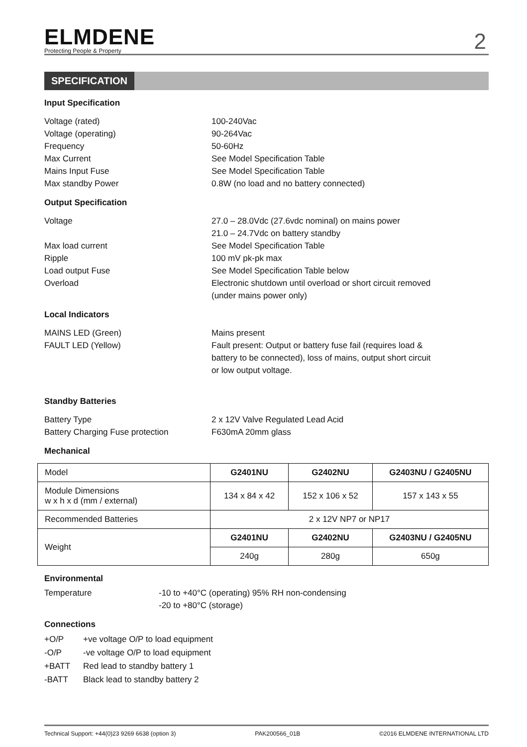ELMDENE
Protecting People & Property
2
SPECIFICATION
Input Specification
Voltage (rated) 100-240Vac
Voltage (operating) 90-264Vac
Frequency 50-60Hz
Max Current See Model Specification Table
Mains Input Fuse See Model Specification Table
Max standby Power 0.8W (no load and no battery connected)
Output Specification
Voltage 27.0 – 28.0Vdc (27.6vdc nominal) on mains power
21.0 – 24.7Vdc on battery standby
Max load current See Model Specification Table
Ripple 100 mV pk-pk max
Load output Fuse See Model Specification Table below
Overload Electronic shutdown until overload or short circuit removed
(under mains power only)
Local Indicators
MAINS LED (Green) Mains present
FAULT LED (Yellow) Fault present: Output or battery fuse fail (requires load &
battery to be connected), loss of mains, output short circuit
or low output voltage.
Standby Batteries
Battery Type 2 x 12V Valve Regulated Lead Acid
Battery Charging Fuse protection F630mA 20mm glass
Mechanical
| Model | G2401NU | G2402NU | G2403NU / G2405NU |
| Module Dimensions w x h x d (mm / external) | 134 x 84 x 42 | 152 x 106 x 52 | 157 x 143 x 55 |
| Recommended Batteries | 2 x 12V NP7 or NP17 | | |
| Weight | G2401NU | G2402NU | G2403NU / G2405NU |
| | 240g | 280g | 650g |
Environmental
Temperature -10 to +40°C (operating) 95% RH non-condensing
-20 to +80°C (storage)
Connections
+O/P +ve voltage O/P to load equipment
-O/P -ve voltage O/P to load equipment
+BATT Red lead to standby battery 1
-BATT Black lead to standby battery 2
Technical Support: +44(0)23 9269 6638 (option 3) PAK200566_01B ©2016 ELMDENE INTERNATIONAL LTD